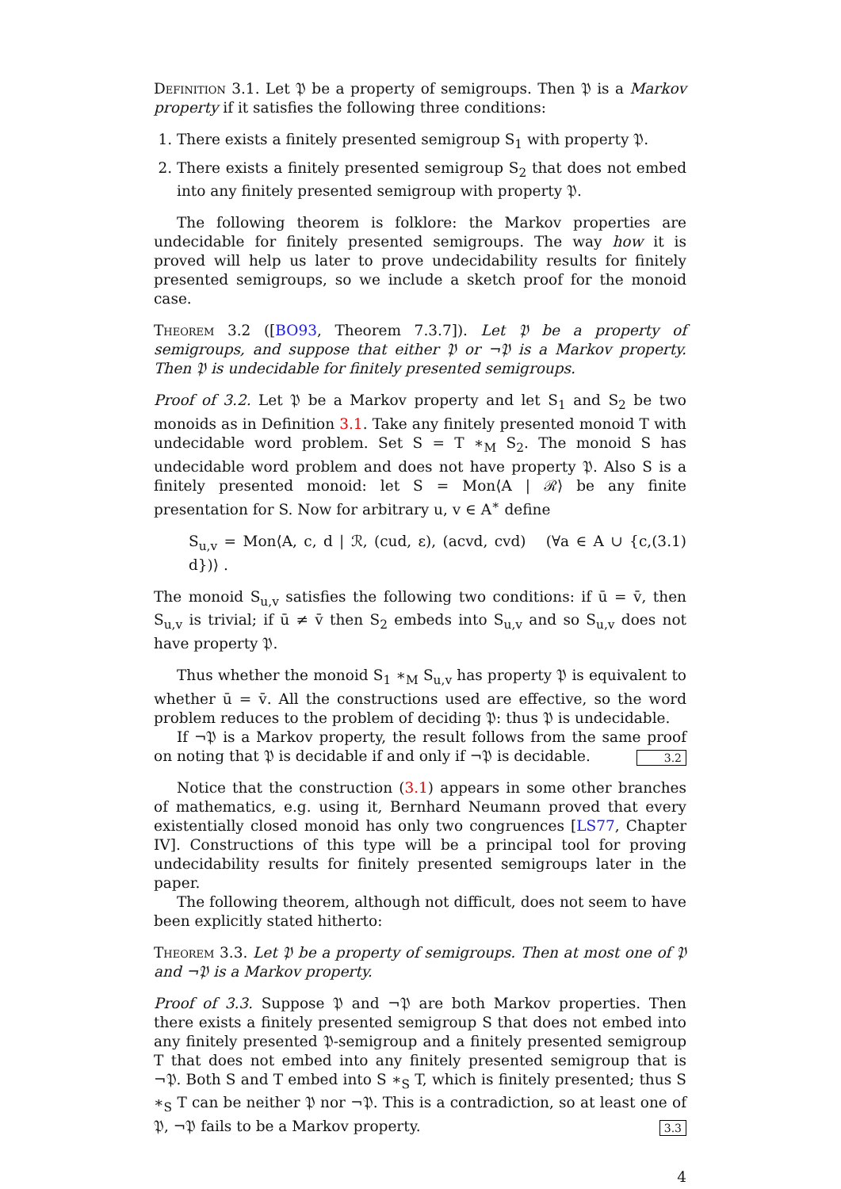Definition 3.1. Let 𝔓 be a property of semigroups. Then 𝔓 is a Markov property if it satisfies the following three conditions:
1. There exists a finitely presented semigroup S<sub>1</sub> with property 𝔓.
2. There exists a finitely presented semigroup S<sub>2</sub> that does not embed into any finitely presented semigroup with property 𝔓.
The following theorem is folklore: the Markov properties are undecidable for finitely presented semigroups. The way how it is proved will help us later to prove undecidability results for finitely presented semigroups, so we include a sketch proof for the monoid case.
Theorem 3.2 ([BO93, Theorem 7.3.7]). Let 𝔓 be a property of semigroups, and suppose that either 𝔓 or ¬𝔓 is a Markov property. Then 𝔓 is undecidable for finitely presented semigroups.
Proof of 3.2. Let 𝔓 be a Markov property and let S<sub>1</sub> and S<sub>2</sub> be two monoids as in Definition 3.1. Take any finitely presented monoid T with undecidable word problem. Set S = T ∗<sub>M</sub> S<sub>2</sub>. The monoid S has undecidable word problem and does not have property 𝔓. Also S is a finitely presented monoid: let S = Mon⟨A | ℛ⟩ be any finite presentation for S. Now for arbitrary u, v ∈ A<sup>∗</sup> define
S<sub>u,v</sub> = Mon⟨A, c, d | ℛ, (cud, ε), (acvd, cvd) (∀a ∈ A ∪ {c, d})⟩ . (3.1)
The monoid S<sub>u,v</sub> satisfies the following two conditions: if ū = v̄, then S<sub>u,v</sub> is trivial; if ū ≠ v̄ then S<sub>2</sub> embeds into S<sub>u,v</sub> and so S<sub>u,v</sub> does not have property 𝔓.
Thus whether the monoid S<sub>1</sub> ∗<sub>M</sub> S<sub>u,v</sub> has property 𝔓 is equivalent to whether ū = v̄. All the constructions used are effective, so the word problem reduces to the problem of deciding 𝔓: thus 𝔓 is undecidable.
If ¬𝔓 is a Markov property, the result follows from the same proof on noting that 𝔓 is decidable if and only if ¬𝔓 is decidable. 3.2
Notice that the construction (3.1) appears in some other branches of mathematics, e.g. using it, Bernhard Neumann proved that every existentially closed monoid has only two congruences [LS77, Chapter IV]. Constructions of this type will be a principal tool for proving undecidability results for finitely presented semigroups later in the paper.
The following theorem, although not difficult, does not seem to have been explicitly stated hitherto:
Theorem 3.3. Let 𝔓 be a property of semigroups. Then at most one of 𝔓 and ¬𝔓 is a Markov property.
Proof of 3.3. Suppose 𝔓 and ¬𝔓 are both Markov properties. Then there exists a finitely presented semigroup S that does not embed into any finitely presented 𝔓-semigroup and a finitely presented semigroup T that does not embed into any finitely presented semigroup that is ¬𝔓. Both S and T embed into S ∗<sub>S</sub> T, which is finitely presented; thus S ∗<sub>S</sub> T can be neither 𝔓 nor ¬𝔓. This is a contradiction, so at least one of 𝔓, ¬𝔓 fails to be a Markov property. 3.3
4